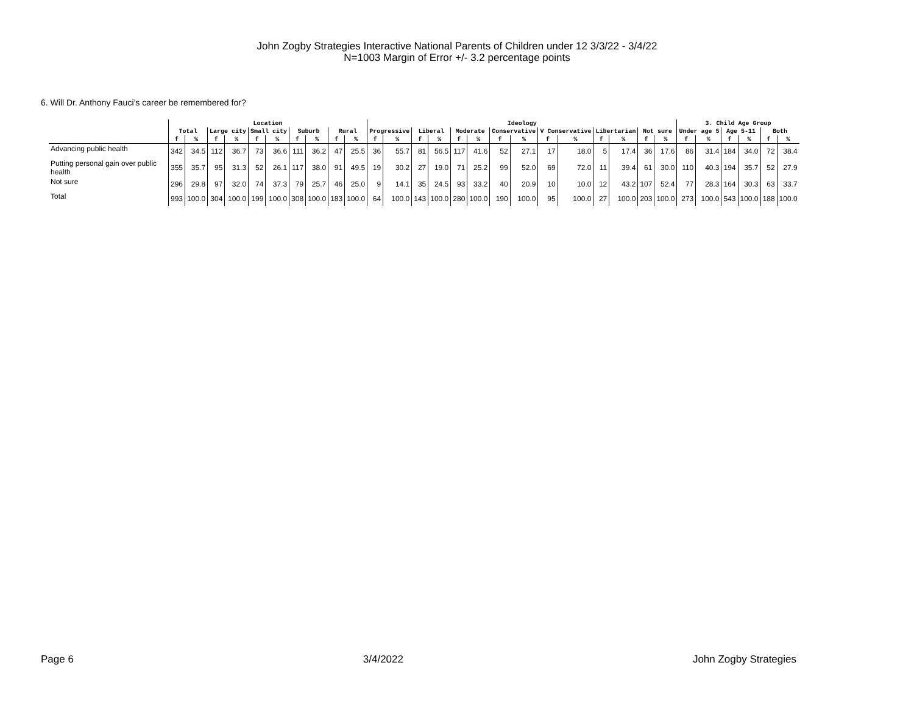John Zogby Strategies Interactive National Parents of Children under 12 3/3/22 - 3/4/22
N=1003 Margin of Error +/- 3.2 percentage points
6. Will Dr. Anthony Fauci’s career be remembered for?
| | Location | | | | | | | | | | Ideology | | | | | | | | | | | | | | 3. Child Age Group | | | | | |
| --- | --- | --- | --- | --- | --- | --- | --- | --- | --- | --- | --- | --- | --- | --- | --- | --- | --- | --- | --- | --- | --- | --- | --- | --- | --- | --- | --- | --- | --- | --- |
| | Total | | Large city | | Small city | | Suburb | | Rural | | Progressive | | Liberal | | Moderate | | Conservative | | V Conservative | | Libertarian | | Not sure | | Under age 5 | | Age 5-11 | | Both | |
| | f | % | f | % | f | % | f | % | f | % | f | % | f | % | f | % | f | % | f | % | f | % | f | % | f | % | f | % | f | % |
| Advancing public health | 342 | 34.5 | 112 | 36.7 | 73 | 36.6 | 111 | 36.2 | 47 | 25.5 | 36 | 55.7 | 81 | 56.5 | 117 | 41.6 | 52 | 27.1 | 17 | 18.0 | 5 | 17.4 | 36 | 17.6 | 86 | 31.4 | 184 | 34.0 | 72 | 38.4 |
| Putting personal gain over public health | 355 | 35.7 | 95 | 31.3 | 52 | 26.1 | 117 | 38.0 | 91 | 49.5 | 19 | 30.2 | 27 | 19.0 | 71 | 25.2 | 99 | 52.0 | 69 | 72.0 | 11 | 39.4 | 61 | 30.0 | 110 | 40.3 | 194 | 35.7 | 52 | 27.9 |
| Not sure | 296 | 29.8 | 97 | 32.0 | 74 | 37.3 | 79 | 25.7 | 46 | 25.0 | 9 | 14.1 | 35 | 24.5 | 93 | 33.2 | 40 | 20.9 | 10 | 10.0 | 12 | 43.2 | 107 | 52.4 | 77 | 28.3 | 164 | 30.3 | 63 | 33.7 |
| Total | 993 | 100.0 | 304 | 100.0 | 199 | 100.0 | 308 | 100.0 | 183 | 100.0 | 64 | 100.0 | 143 | 100.0 | 280 | 100.0 | 190 | 100.0 | 95 | 100.0 | 27 | 100.0 | 203 | 100.0 | 273 | 100.0 | 543 | 100.0 | 188 | 100.0 |
Page 6 3/4/2022 John Zogby Strategies